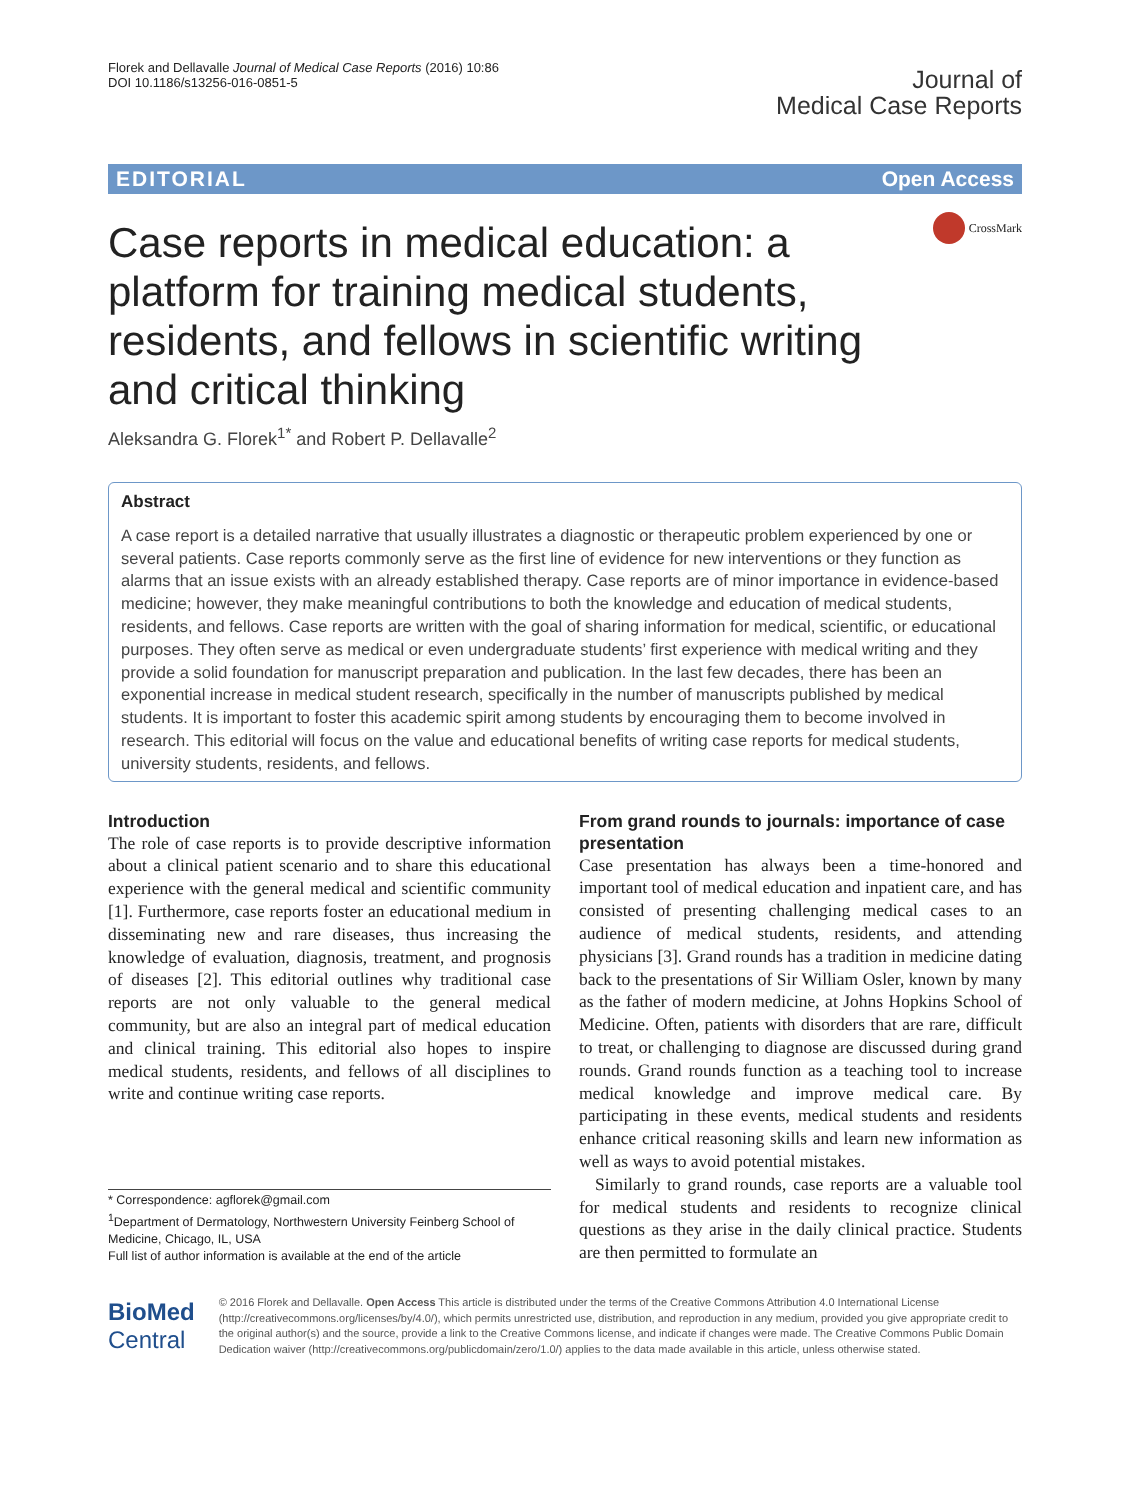Florek and Dellavalle Journal of Medical Case Reports (2016) 10:86
DOI 10.1186/s13256-016-0851-5
Journal of
Medical Case Reports
EDITORIAL Open Access
Case reports in medical education: a platform for training medical students, residents, and fellows in scientific writing and critical thinking
CrossMark
Aleksandra G. Florek<sup>1*</sup> and Robert P. Dellavalle<sup>2</sup>
Abstract
A case report is a detailed narrative that usually illustrates a diagnostic or therapeutic problem experienced by one or several patients. Case reports commonly serve as the first line of evidence for new interventions or they function as alarms that an issue exists with an already established therapy. Case reports are of minor importance in evidence-based medicine; however, they make meaningful contributions to both the knowledge and education of medical students, residents, and fellows. Case reports are written with the goal of sharing information for medical, scientific, or educational purposes. They often serve as medical or even undergraduate students’ first experience with medical writing and they provide a solid foundation for manuscript preparation and publication. In the last few decades, there has been an exponential increase in medical student research, specifically in the number of manuscripts published by medical students. It is important to foster this academic spirit among students by encouraging them to become involved in research. This editorial will focus on the value and educational benefits of writing case reports for medical students, university students, residents, and fellows.
Introduction
The role of case reports is to provide descriptive information about a clinical patient scenario and to share this educational experience with the general medical and scientific community [1]. Furthermore, case reports foster an educational medium in disseminating new and rare diseases, thus increasing the knowledge of evaluation, diagnosis, treatment, and prognosis of diseases [2]. This editorial outlines why traditional case reports are not only valuable to the general medical community, but are also an integral part of medical education and clinical training. This editorial also hopes to inspire medical students, residents, and fellows of all disciplines to write and continue writing case reports.
* Correspondence: agflorek@gmail.com
<sup>1</sup> Department of Dermatology, Northwestern University Feinberg School of Medicine, Chicago, IL, USA
Full list of author information is available at the end of the article
From grand rounds to journals: importance of case presentation
Case presentation has always been a time-honored and important tool of medical education and inpatient care, and has consisted of presenting challenging medical cases to an audience of medical students, residents, and attending physicians [3]. Grand rounds has a tradition in medicine dating back to the presentations of Sir William Osler, known by many as the father of modern medicine, at Johns Hopkins School of Medicine. Often, patients with disorders that are rare, difficult to treat, or challenging to diagnose are discussed during grand rounds. Grand rounds function as a teaching tool to increase medical knowledge and improve medical care. By participating in these events, medical students and residents enhance critical reasoning skills and learn new information as well as ways to avoid potential mistakes.
Similarly to grand rounds, case reports are a valuable tool for medical students and residents to recognize clinical questions as they arise in the daily clinical practice. Students are then permitted to formulate an
BioMed Central
© 2016 Florek and Dellavalle. Open Access This article is distributed under the terms of the Creative Commons Attribution 4.0 International License (http://creativecommons.org/licenses/by/4.0/), which permits unrestricted use, distribution, and reproduction in any medium, provided you give appropriate credit to the original author(s) and the source, provide a link to the Creative Commons license, and indicate if changes were made. The Creative Commons Public Domain Dedication waiver (http://creativecommons.org/publicdomain/zero/1.0/) applies to the data made available in this article, unless otherwise stated.